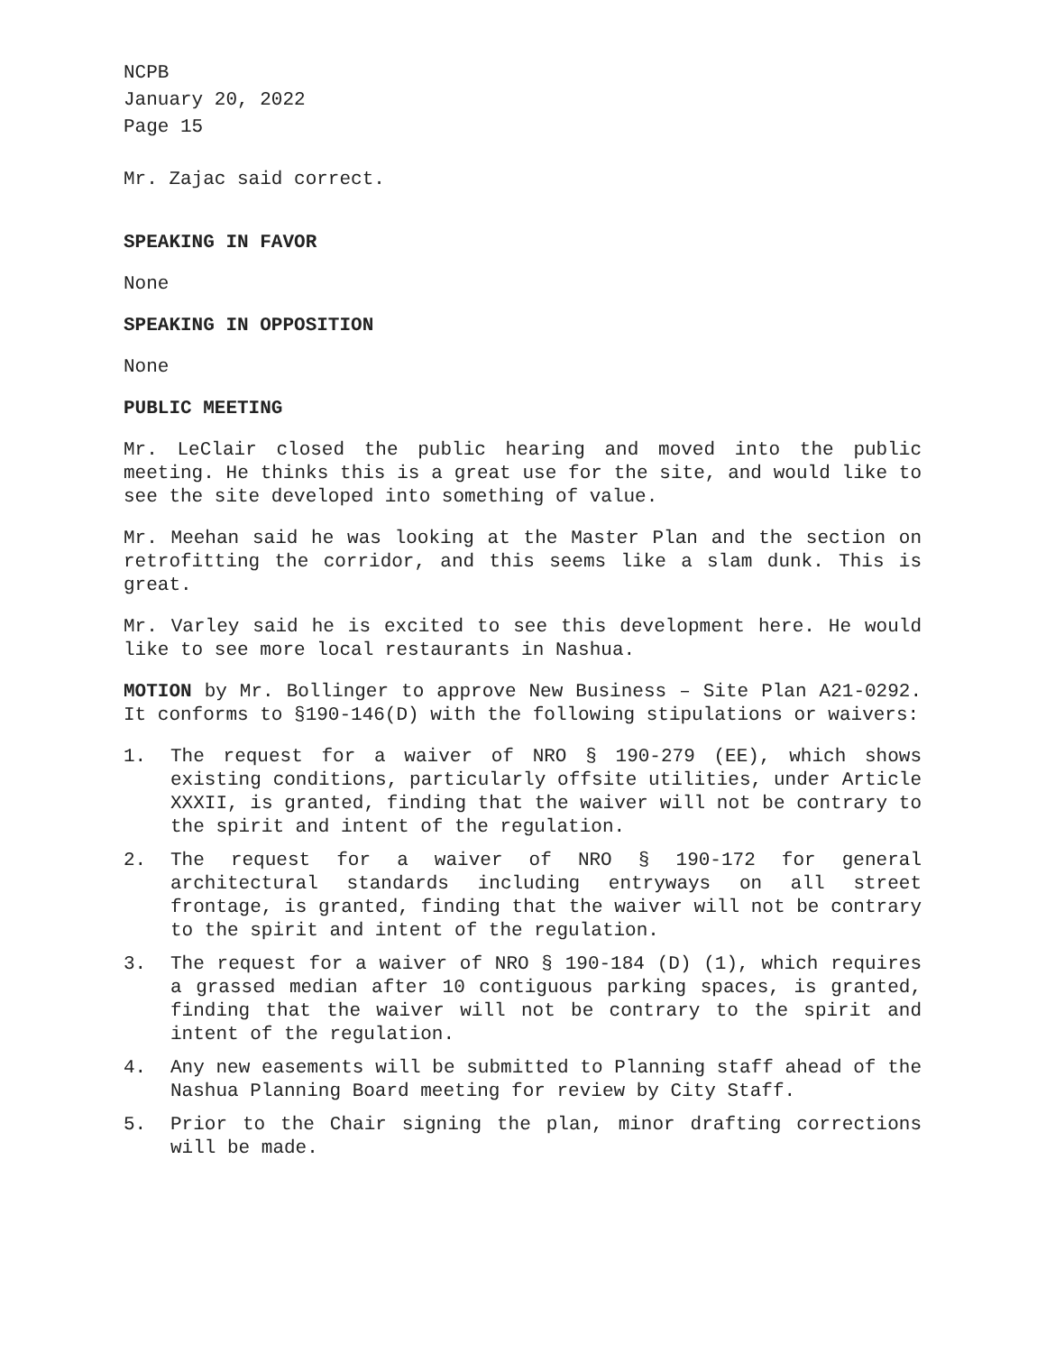NCPB
January 20, 2022
Page 15
Mr. Zajac said correct.
SPEAKING IN FAVOR
None
SPEAKING IN OPPOSITION
None
PUBLIC MEETING
Mr. LeClair closed the public hearing and moved into the public meeting. He thinks this is a great use for the site, and would like to see the site developed into something of value.
Mr. Meehan said he was looking at the Master Plan and the section on retrofitting the corridor, and this seems like a slam dunk. This is great.
Mr. Varley said he is excited to see this development here. He would like to see more local restaurants in Nashua.
MOTION by Mr. Bollinger to approve New Business – Site Plan A21-0292. It conforms to §190-146(D) with the following stipulations or waivers:
1. The request for a waiver of NRO § 190-279 (EE), which shows existing conditions, particularly offsite utilities, under Article XXXII, is granted, finding that the waiver will not be contrary to the spirit and intent of the regulation.
2. The request for a waiver of NRO § 190-172 for general architectural standards including entryways on all street frontage, is granted, finding that the waiver will not be contrary to the spirit and intent of the regulation.
3. The request for a waiver of NRO § 190-184 (D) (1), which requires a grassed median after 10 contiguous parking spaces, is granted, finding that the waiver will not be contrary to the spirit and intent of the regulation.
4. Any new easements will be submitted to Planning staff ahead of the Nashua Planning Board meeting for review by City Staff.
5. Prior to the Chair signing the plan, minor drafting corrections will be made.